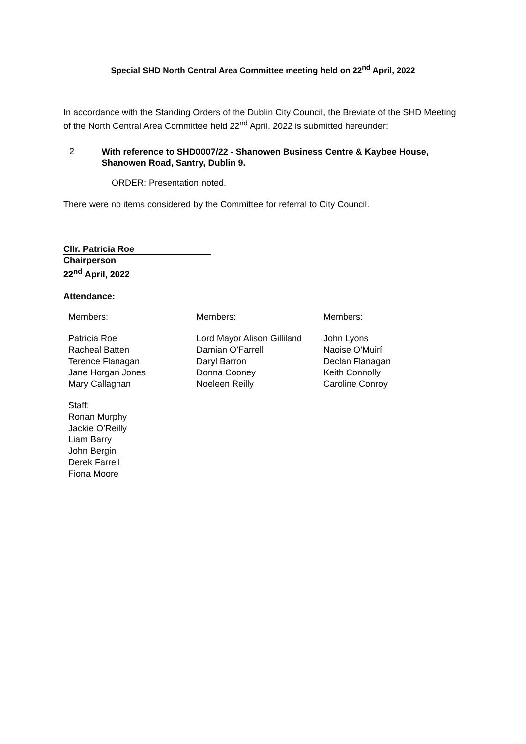Special SHD North Central Area Committee meeting held on 22<sup>nd</sup> April, 2022
In accordance with the Standing Orders of the Dublin City Council, the Breviate of the SHD Meeting of the North Central Area Committee held 22<sup>nd</sup> April, 2022 is submitted hereunder:
2
With reference to SHD0007/22 - Shanowen Business Centre & Kaybee House, Shanowen Road, Santry, Dublin 9.
ORDER: Presentation noted.
There were no items considered by the Committee for referral to City Council.
Cllr. Patricia Roe
Chairperson
22<sup>nd</sup> April, 2022
Attendance:
| Members: | Members: | Members: |
| Patricia Roe Racheal Batten Terence Flanagan Jane Horgan Jones Mary Callaghan | Lord Mayor Alison Gilliland Damian O’Farrell Daryl Barron Donna Cooney Noeleen Reilly | John Lyons Naoise O’Muirí Declan Flanagan Keith Connolly Caroline Conroy |
| Staff: Ronan Murphy Jackie O’Reilly Liam Barry John Bergin Derek Farrell Fiona Moore | | |